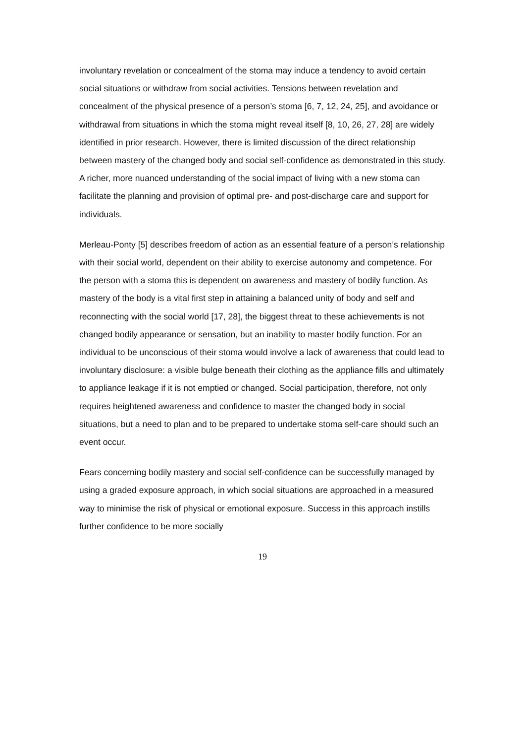involuntary revelation or concealment of the stoma may induce a tendency to avoid certain social situations or withdraw from social activities. Tensions between revelation and concealment of the physical presence of a person’s stoma [6, 7, 12, 24, 25], and avoidance or withdrawal from situations in which the stoma might reveal itself [8, 10, 26, 27, 28] are widely identified in prior research. However, there is limited discussion of the direct relationship between mastery of the changed body and social self-confidence as demonstrated in this study. A richer, more nuanced understanding of the social impact of living with a new stoma can facilitate the planning and provision of optimal pre- and post-discharge care and support for individuals.
Merleau-Ponty [5] describes freedom of action as an essential feature of a person’s relationship with their social world, dependent on their ability to exercise autonomy and competence. For the person with a stoma this is dependent on awareness and mastery of bodily function. As mastery of the body is a vital first step in attaining a balanced unity of body and self and reconnecting with the social world [17, 28], the biggest threat to these achievements is not changed bodily appearance or sensation, but an inability to master bodily function. For an individual to be unconscious of their stoma would involve a lack of awareness that could lead to involuntary disclosure: a visible bulge beneath their clothing as the appliance fills and ultimately to appliance leakage if it is not emptied or changed. Social participation, therefore, not only requires heightened awareness and confidence to master the changed body in social situations, but a need to plan and to be prepared to undertake stoma self-care should such an event occur.
Fears concerning bodily mastery and social self-confidence can be successfully managed by using a graded exposure approach, in which social situations are approached in a measured way to minimise the risk of physical or emotional exposure. Success in this approach instills further confidence to be more socially
19